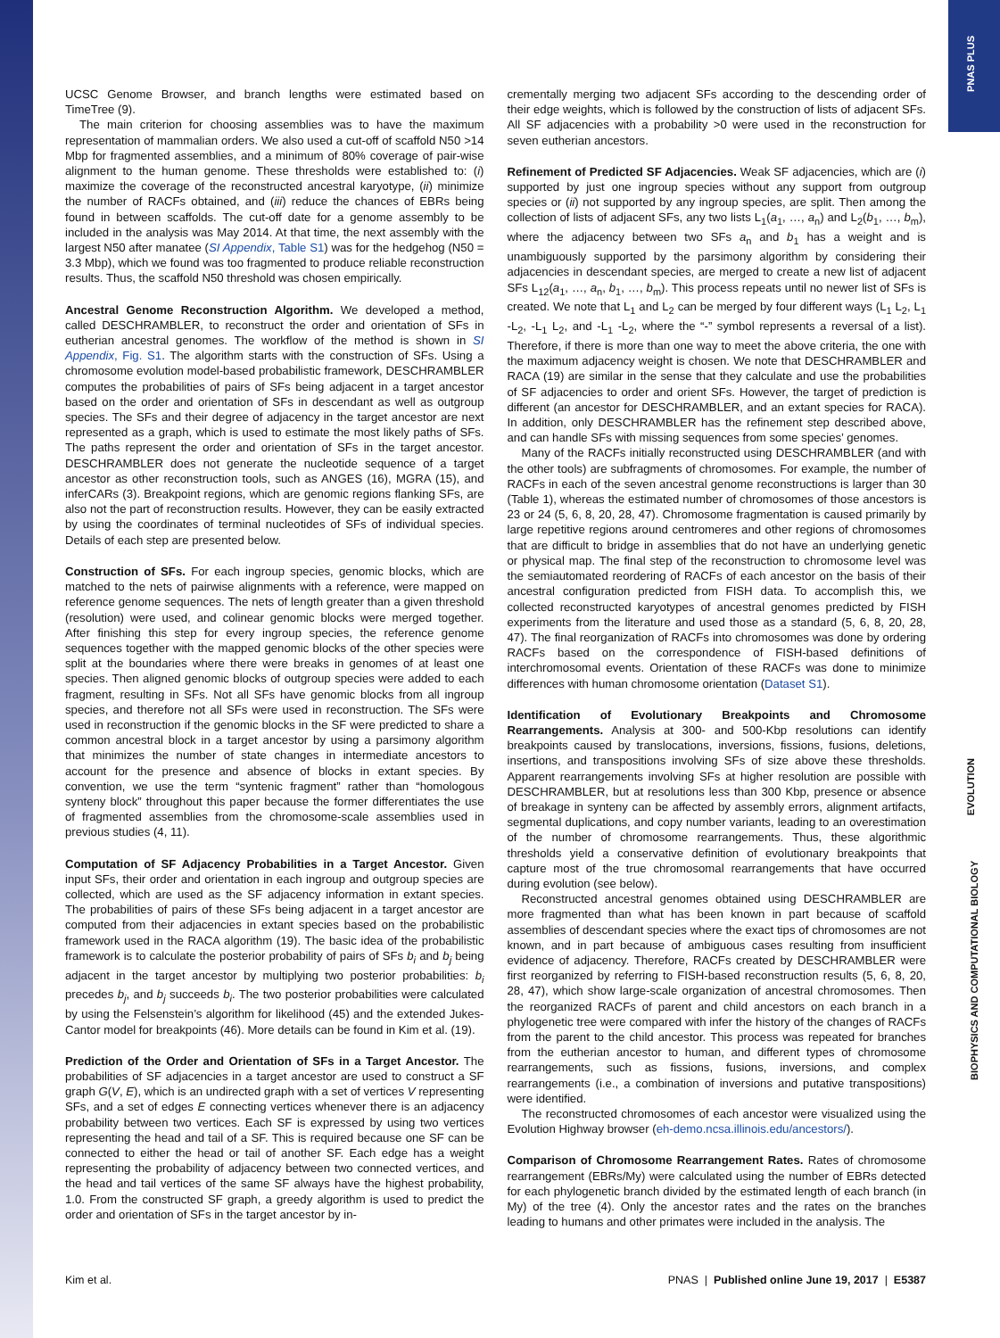PNAS PLUS
EVOLUTION
BIOPHYSICS AND COMPUTATIONAL BIOLOGY
UCSC Genome Browser, and branch lengths were estimated based on TimeTree (9).
The main criterion for choosing assemblies was to have the maximum representation of mammalian orders. We also used a cut-off of scaffold N50 >14 Mbp for fragmented assemblies, and a minimum of 80% coverage of pair-wise alignment to the human genome. These thresholds were established to: (i) maximize the coverage of the reconstructed ancestral karyotype, (ii) minimize the number of RACFs obtained, and (iii) reduce the chances of EBRs being found in between scaffolds. The cut-off date for a genome assembly to be included in the analysis was May 2014. At that time, the next assembly with the largest N50 after manatee (SI Appendix, Table S1) was for the hedgehog (N50 = 3.3 Mbp), which we found was too fragmented to produce reliable reconstruction results. Thus, the scaffold N50 threshold was chosen empirically.
Ancestral Genome Reconstruction Algorithm. We developed a method, called DESCHRAMBLER, to reconstruct the order and orientation of SFs in eutherian ancestral genomes. The workflow of the method is shown in SI Appendix, Fig. S1. The algorithm starts with the construction of SFs. Using a chromosome evolution model-based probabilistic framework, DESCHRAMBLER computes the probabilities of pairs of SFs being adjacent in a target ancestor based on the order and orientation of SFs in descendant as well as outgroup species. The SFs and their degree of adjacency in the target ancestor are next represented as a graph, which is used to estimate the most likely paths of SFs. The paths represent the order and orientation of SFs in the target ancestor. DESCHRAMBLER does not generate the nucleotide sequence of a target ancestor as other reconstruction tools, such as ANGES (16), MGRA (15), and inferCARs (3). Breakpoint regions, which are genomic regions flanking SFs, are also not the part of reconstruction results. However, they can be easily extracted by using the coordinates of terminal nucleotides of SFs of individual species. Details of each step are presented below.
Construction of SFs. For each ingroup species, genomic blocks, which are matched to the nets of pairwise alignments with a reference, were mapped on reference genome sequences. The nets of length greater than a given threshold (resolution) were used, and colinear genomic blocks were merged together. After finishing this step for every ingroup species, the reference genome sequences together with the mapped genomic blocks of the other species were split at the boundaries where there were breaks in genomes of at least one species. Then aligned genomic blocks of outgroup species were added to each fragment, resulting in SFs. Not all SFs have genomic blocks from all ingroup species, and therefore not all SFs were used in reconstruction. The SFs were used in reconstruction if the genomic blocks in the SF were predicted to share a common ancestral block in a target ancestor by using a parsimony algorithm that minimizes the number of state changes in intermediate ancestors to account for the presence and absence of blocks in extant species. By convention, we use the term “syntenic fragment” rather than “homologous synteny block” throughout this paper because the former differentiates the use of fragmented assemblies from the chromosome-scale assemblies used in previous studies (4, 11).
Computation of SF Adjacency Probabilities in a Target Ancestor. Given input SFs, their order and orientation in each ingroup and outgroup species are collected, which are used as the SF adjacency information in extant species. The probabilities of pairs of these SFs being adjacent in a target ancestor are computed from their adjacencies in extant species based on the probabilistic framework used in the RACA algorithm (19). The basic idea of the probabilistic framework is to calculate the posterior probability of pairs of SFs b<sub>i</sub> and b<sub>j</sub> being adjacent in the target ancestor by multiplying two posterior probabilities: b<sub>i</sub> precedes b<sub>j</sub>, and b<sub>j</sub> succeeds b<sub>i</sub>. The two posterior probabilities were calculated by using the Felsenstein’s algorithm for likelihood (45) and the extended Jukes-Cantor model for breakpoints (46). More details can be found in Kim et al. (19).
Prediction of the Order and Orientation of SFs in a Target Ancestor. The probabilities of SF adjacencies in a target ancestor are used to construct a SF graph G(V, E), which is an undirected graph with a set of vertices V representing SFs, and a set of edges E connecting vertices whenever there is an adjacency probability between two vertices. Each SF is expressed by using two vertices representing the head and tail of a SF. This is required because one SF can be connected to either the head or tail of another SF. Each edge has a weight representing the probability of adjacency between two connected vertices, and the head and tail vertices of the same SF always have the highest probability, 1.0. From the constructed SF graph, a greedy algorithm is used to predict the order and orientation of SFs in the target ancestor by in-
crementally merging two adjacent SFs according to the descending order of their edge weights, which is followed by the construction of lists of adjacent SFs. All SF adjacencies with a probability >0 were used in the reconstruction for seven eutherian ancestors.
Refinement of Predicted SF Adjacencies. Weak SF adjacencies, which are (i) supported by just one ingroup species without any support from outgroup species or (ii) not supported by any ingroup species, are split. Then among the collection of lists of adjacent SFs, any two lists L<sub>1</sub>(a<sub>1</sub>, …, a<sub>n</sub>) and L<sub>2</sub>(b<sub>1</sub>, …, b<sub>m</sub>), where the adjacency between two SFs a<sub>n</sub> and b<sub>1</sub> has a weight and is unambiguously supported by the parsimony algorithm by considering their adjacencies in descendant species, are merged to create a new list of adjacent SFs L<sub>12</sub>(a<sub>1</sub>, …, a<sub>n</sub>, b<sub>1</sub>, …, b<sub>m</sub>). This process repeats until no newer list of SFs is created. We note that L<sub>1</sub> and L<sub>2</sub> can be merged by four different ways (L<sub>1</sub> L<sub>2</sub>, L<sub>1</sub> -L<sub>2</sub>, -L<sub>1</sub> L<sub>2</sub>, and -L<sub>1</sub> -L<sub>2</sub>, where the “-” symbol represents a reversal of a list). Therefore, if there is more than one way to meet the above criteria, the one with the maximum adjacency weight is chosen. We note that DESCHRAMBLER and RACA (19) are similar in the sense that they calculate and use the probabilities of SF adjacencies to order and orient SFs. However, the target of prediction is different (an ancestor for DESCHRAMBLER, and an extant species for RACA). In addition, only DESCHRAMBLER has the refinement step described above, and can handle SFs with missing sequences from some species’ genomes.
Many of the RACFs initially reconstructed using DESCHRAMBLER (and with the other tools) are subfragments of chromosomes. For example, the number of RACFs in each of the seven ancestral genome reconstructions is larger than 30 (Table 1), whereas the estimated number of chromosomes of those ancestors is 23 or 24 (5, 6, 8, 20, 28, 47). Chromosome fragmentation is caused primarily by large repetitive regions around centromeres and other regions of chromosomes that are difficult to bridge in assemblies that do not have an underlying genetic or physical map. The final step of the reconstruction to chromosome level was the semiautomated reordering of RACFs of each ancestor on the basis of their ancestral configuration predicted from FISH data. To accomplish this, we collected reconstructed karyotypes of ancestral genomes predicted by FISH experiments from the literature and used those as a standard (5, 6, 8, 20, 28, 47). The final reorganization of RACFs into chromosomes was done by ordering RACFs based on the correspondence of FISH-based definitions of interchromosomal events. Orientation of these RACFs was done to minimize differences with human chromosome orientation (Dataset S1).
Identification of Evolutionary Breakpoints and Chromosome Rearrangements. Analysis at 300- and 500-Kbp resolutions can identify breakpoints caused by translocations, inversions, fissions, fusions, deletions, insertions, and transpositions involving SFs of size above these thresholds. Apparent rearrangements involving SFs at higher resolution are possible with DESCHRAMBLER, but at resolutions less than 300 Kbp, presence or absence of breakage in synteny can be affected by assembly errors, alignment artifacts, segmental duplications, and copy number variants, leading to an overestimation of the number of chromosome rearrangements. Thus, these algorithmic thresholds yield a conservative definition of evolutionary breakpoints that capture most of the true chromosomal rearrangements that have occurred during evolution (see below).
Reconstructed ancestral genomes obtained using DESCHRAMBLER are more fragmented than what has been known in part because of scaffold assemblies of descendant species where the exact tips of chromosomes are not known, and in part because of ambiguous cases resulting from insufficient evidence of adjacency. Therefore, RACFs created by DESCHRAMBLER were first reorganized by referring to FISH-based reconstruction results (5, 6, 8, 20, 28, 47), which show large-scale organization of ancestral chromosomes. Then the reorganized RACFs of parent and child ancestors on each branch in a phylogenetic tree were compared with infer the history of the changes of RACFs from the parent to the child ancestor. This process was repeated for branches from the eutherian ancestor to human, and different types of chromosome rearrangements, such as fissions, fusions, inversions, and complex rearrangements (i.e., a combination of inversions and putative transpositions) were identified.
The reconstructed chromosomes of each ancestor were visualized using the Evolution Highway browser (eh-demo.ncsa.illinois.edu/ancestors/).
Comparison of Chromosome Rearrangement Rates. Rates of chromosome rearrangement (EBRs/My) were calculated using the number of EBRs detected for each phylogenetic branch divided by the estimated length of each branch (in My) of the tree (4). Only the ancestor rates and the rates on the branches leading to humans and other primates were included in the analysis. The
Kim et al. PNAS | Published online June 19, 2017 | E5387